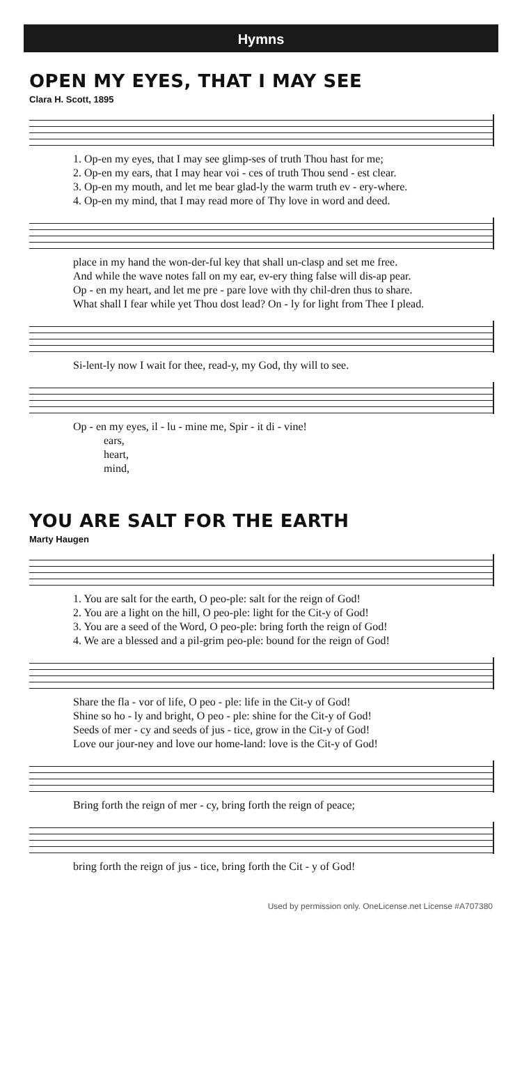Hymns
OPEN MY EYES, THAT I MAY SEE
Clara H. Scott, 1895
1. Op-en my eyes, that I may see glimp-ses of truth Thou hast for me; 2. Op-en my ears, that I may hear voi - ces of truth Thou send - est clear. 3. Op-en my mouth, and let me bear glad-ly the warm truth ev - ery-where. 4. Op-en my mind, that I may read more of Thy love in word and deed.
place in my hand the won-der-ful key that shall un-clasp and set me free. And while the wave notes fall on my ear, ev-ery thing false will dis-ap pear. Op - en my heart, and let me pre - pare love with thy chil-dren thus to share. What shall I fear while yet Thou dost lead? On - ly for light from Thee I plead.
Si-lent-ly now I wait for thee, read-y, my God, thy will to see.
Op - en my eyes, il - lu - mine me, Spir - it di - vine! ears, heart, mind,
YOU ARE SALT FOR THE EARTH
Marty Haugen
1. You are salt for the earth, O peo-ple: salt for the reign of God! 2. You are a light on the hill, O peo-ple: light for the Cit-y of God! 3. You are a seed of the Word, O peo-ple: bring forth the reign of God! 4. We are a blessed and a pil-grim peo-ple: bound for the reign of God!
Share the fla - vor of life, O peo - ple: life in the Cit-y of God! Shine so ho - ly and bright, O peo - ple: shine for the Cit-y of God! Seeds of mer - cy and seeds of jus - tice, grow in the Cit-y of God! Love our jour-ney and love our home-land: love is the Cit-y of God!
Bring forth the reign of mer - cy, bring forth the reign of peace;
bring forth the reign of jus - tice, bring forth the Cit - y of God!
Used by permission only. OneLicense.net License #A707380